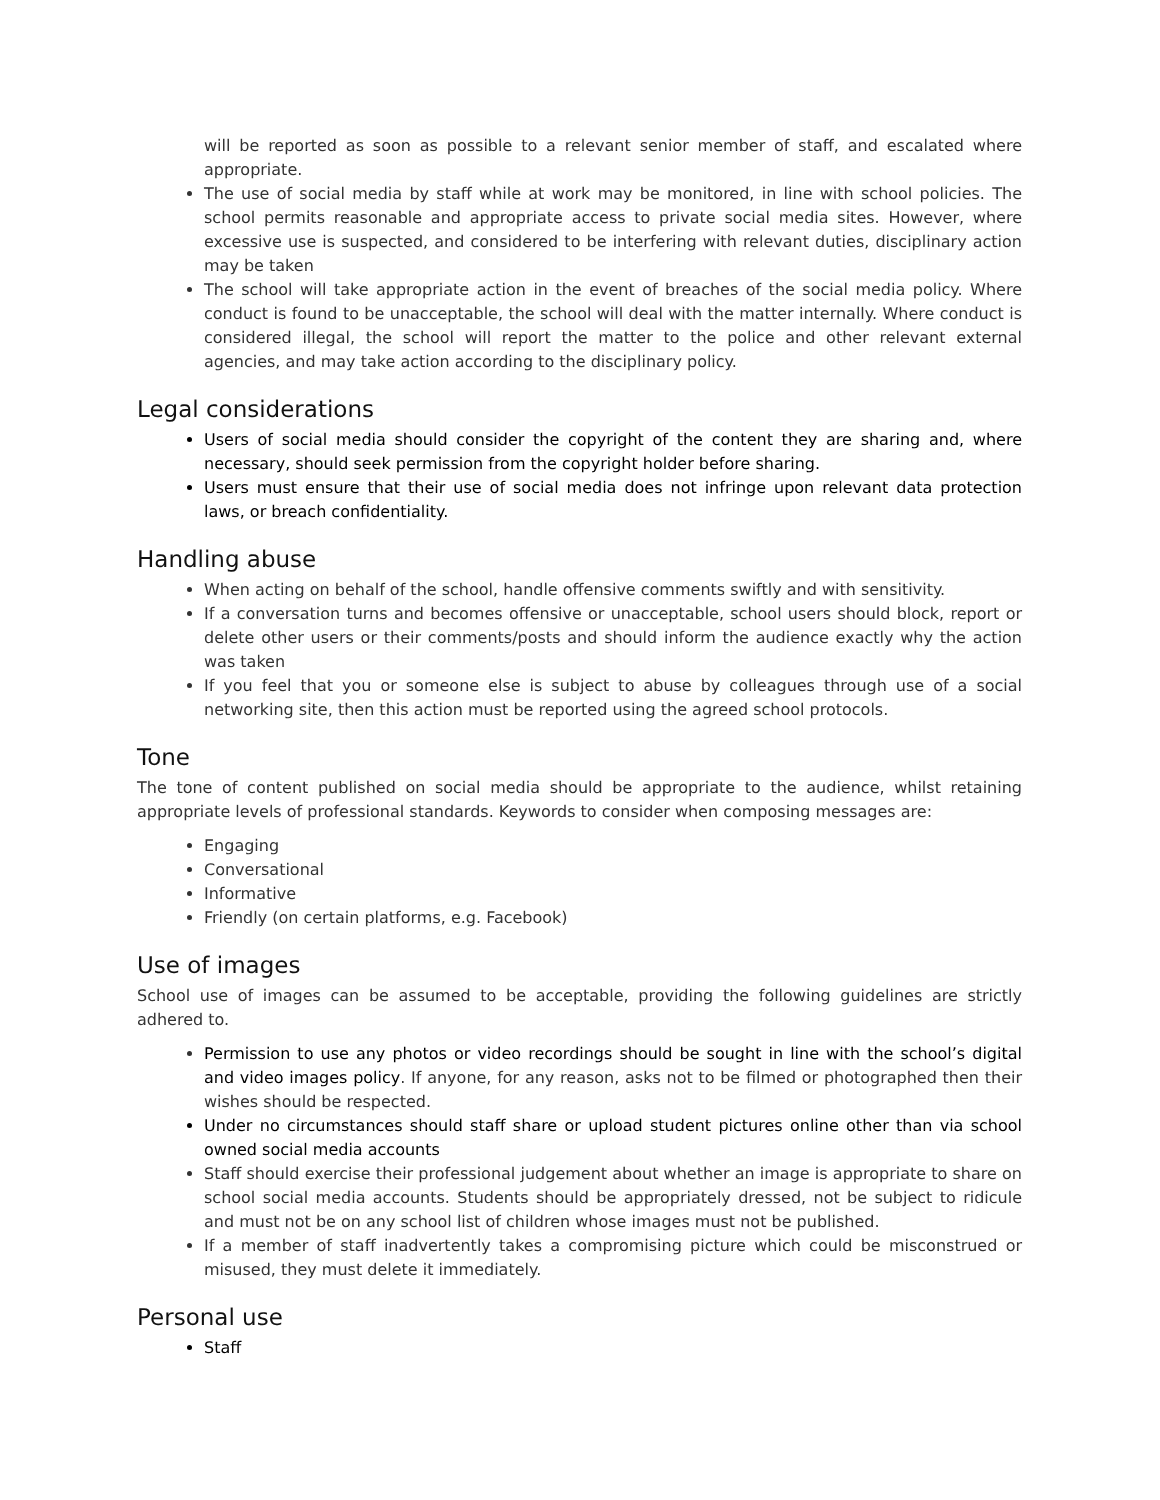will be reported as soon as possible to a relevant senior member of staff, and escalated where appropriate.
The use of social media by staff while at work may be monitored, in line with school policies. The school permits reasonable and appropriate access to private social media sites. However, where excessive use is suspected, and considered to be interfering with relevant duties, disciplinary action may be taken
The school will take appropriate action in the event of breaches of the social media policy. Where conduct is found to be unacceptable, the school will deal with the matter internally. Where conduct is considered illegal, the school will report the matter to the police and other relevant external agencies, and may take action according to the disciplinary policy.
Legal considerations
Users of social media should consider the copyright of the content they are sharing and, where necessary, should seek permission from the copyright holder before sharing.
Users must ensure that their use of social media does not infringe upon relevant data protection laws, or breach confidentiality.
Handling abuse
When acting on behalf of the school, handle offensive comments swiftly and with sensitivity.
If a conversation turns and becomes offensive or unacceptable, school users should block, report or delete other users or their comments/posts and should inform the audience exactly why the action was taken
If you feel that you or someone else is subject to abuse by colleagues through use of a social networking site, then this action must be reported using the agreed school protocols.
Tone
The tone of content published on social media should be appropriate to the audience, whilst retaining appropriate levels of professional standards. Keywords to consider when composing messages are:
Engaging
Conversational
Informative
Friendly (on certain platforms, e.g. Facebook)
Use of images
School use of images can be assumed to be acceptable, providing the following guidelines are strictly adhered to.
Permission to use any photos or video recordings should be sought in line with the school’s digital and video images policy. If anyone, for any reason, asks not to be filmed or photographed then their wishes should be respected.
Under no circumstances should staff share or upload student pictures online other than via school owned social media accounts
Staff should exercise their professional judgement about whether an image is appropriate to share on school social media accounts. Students should be appropriately dressed, not be subject to ridicule and must not be on any school list of children whose images must not be published.
If a member of staff inadvertently takes a compromising picture which could be misconstrued or misused, they must delete it immediately.
Personal use
Staff